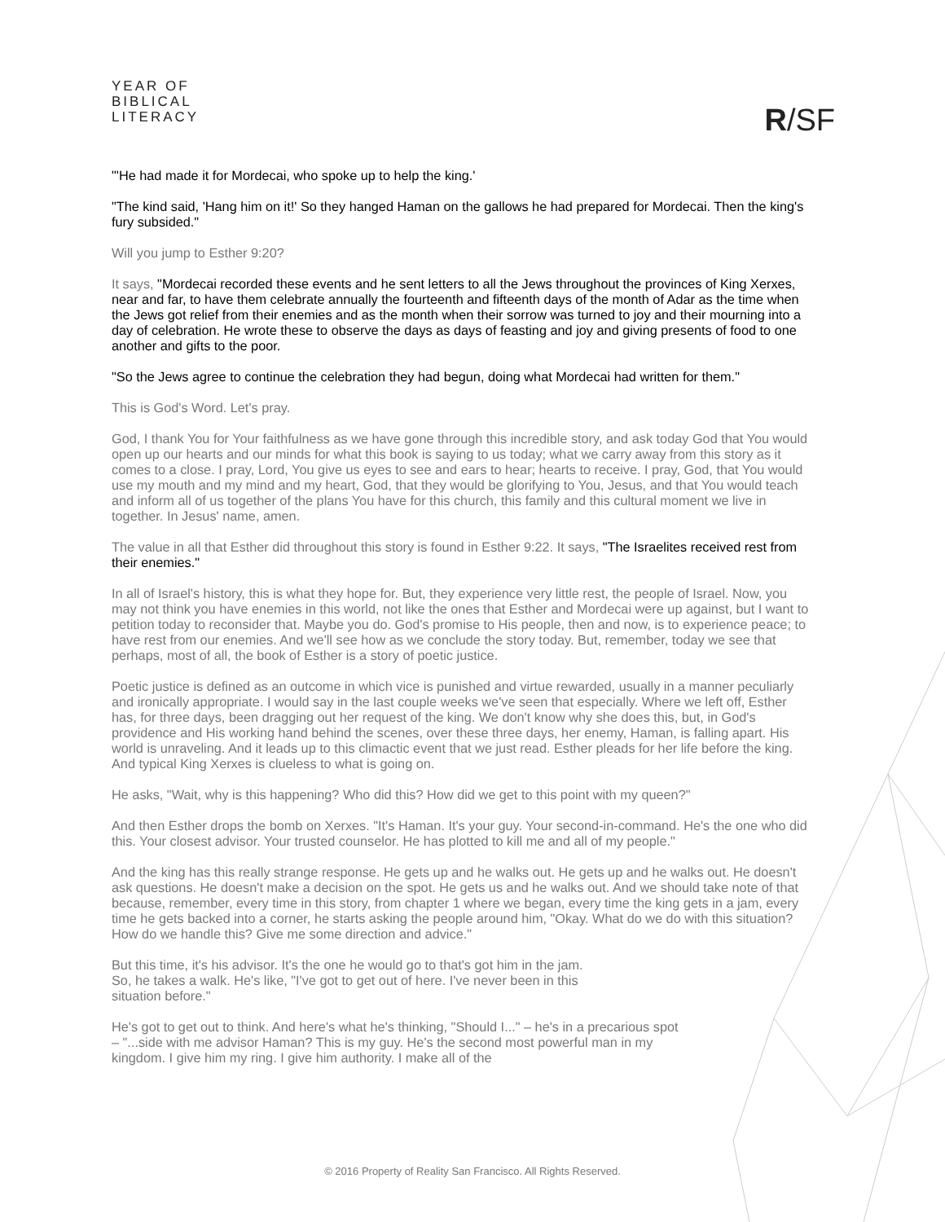YEAR OF
BIBLICAL
LITERACY
R/SF
"'He had made it for Mordecai, who spoke up to help the king.'
"The kind said, 'Hang him on it!' So they hanged Haman on the gallows he had prepared for Mordecai. Then the king's fury subsided."
Will you jump to Esther 9:20?
It says, "Mordecai recorded these events and he sent letters to all the Jews throughout the provinces of King Xerxes, near and far, to have them celebrate annually the fourteenth and fifteenth days of the month of Adar as the time when the Jews got relief from their enemies and as the month when their sorrow was turned to joy and their mourning into a day of celebration. He wrote these to observe the days as days of feasting and joy and giving presents of food to one another and gifts to the poor.
"So the Jews agree to continue the celebration they had begun, doing what Mordecai had written for them."
This is God's Word. Let's pray.
God, I thank You for Your faithfulness as we have gone through this incredible story, and ask today God that You would open up our hearts and our minds for what this book is saying to us today; what we carry away from this story as it comes to a close. I pray, Lord, You give us eyes to see and ears to hear; hearts to receive. I pray, God, that You would use my mouth and my mind and my heart, God, that they would be glorifying to You, Jesus, and that You would teach and inform all of us together of the plans You have for this church, this family and this cultural moment we live in together. In Jesus' name, amen.
The value in all that Esther did throughout this story is found in Esther 9:22. It says, "The Israelites received rest from their enemies."
In all of Israel's history, this is what they hope for. But, they experience very little rest, the people of Israel. Now, you may not think you have enemies in this world, not like the ones that Esther and Mordecai were up against, but I want to petition today to reconsider that. Maybe you do. God's promise to His people, then and now, is to experience peace; to have rest from our enemies. And we'll see how as we conclude the story today. But, remember, today we see that perhaps, most of all, the book of Esther is a story of poetic justice.
Poetic justice is defined as an outcome in which vice is punished and virtue rewarded, usually in a manner peculiarly and ironically appropriate. I would say in the last couple weeks we've seen that especially. Where we left off, Esther has, for three days, been dragging out her request of the king. We don't know why she does this, but, in God's providence and His working hand behind the scenes, over these three days, her enemy, Haman, is falling apart. His world is unraveling. And it leads up to this climactic event that we just read. Esther pleads for her life before the king. And typical King Xerxes is clueless to what is going on.
He asks, "Wait, why is this happening? Who did this? How did we get to this point with my queen?"
And then Esther drops the bomb on Xerxes. "It's Haman. It's your guy. Your second-in-command. He's the one who did this. Your closest advisor. Your trusted counselor. He has plotted to kill me and all of my people."
And the king has this really strange response. He gets up and he walks out. He gets up and he walks out. He doesn't ask questions. He doesn't make a decision on the spot. He gets us and he walks out. And we should take note of that because, remember, every time in this story, from chapter 1 where we began, every time the king gets in a jam, every time he gets backed into a corner, he starts asking the people around him, "Okay. What do we do with this situation? How do we handle this? Give me some direction and advice."
But this time, it's his advisor. It's the one he would go to that's got him in the jam. So, he takes a walk. He's like, "I've got to get out of here. I've never been in this situation before."
He's got to get out to think. And here's what he's thinking, "Should I..." – he's in a precarious spot – "...side with me advisor Haman? This is my guy. He's the second most powerful man in my kingdom. I give him my ring. I give him authority. I make all of the
© 2016 Property of Reality San Francisco. All Rights Reserved.